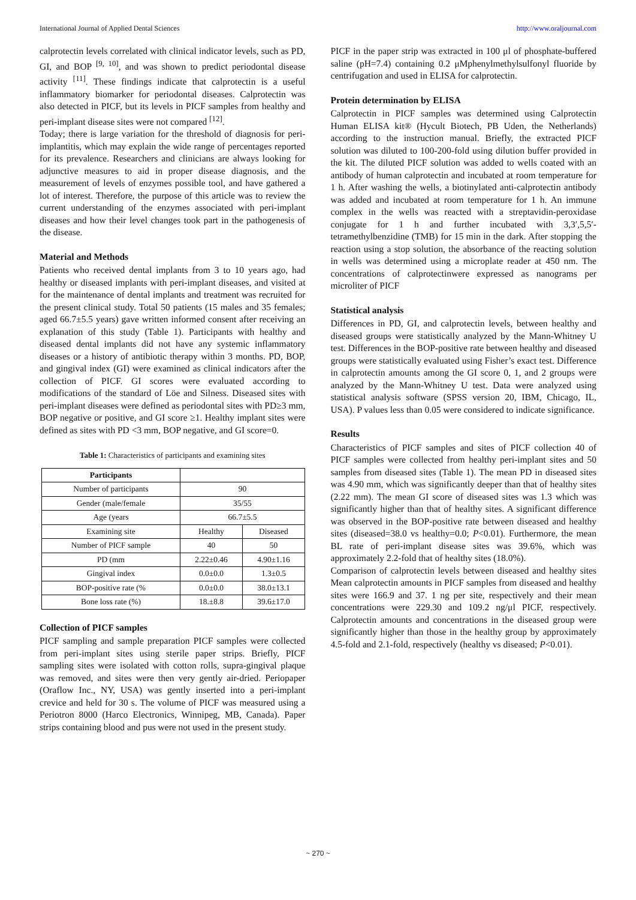International Journal of Applied Dental Sciences http://www.oraljournal.com
calprotectin levels correlated with clinical indicator levels, such as PD, GI, and BOP <sup>[9, 10]</sup>, and was shown to predict periodontal disease activity <sup>[11]</sup>. These findings indicate that calprotectin is a useful inflammatory biomarker for periodontal diseases. Calprotectin was also detected in PICF, but its levels in PICF samples from healthy and peri-implant disease sites were not compared <sup>[12]</sup>.
Today; there is large variation for the threshold of diagnosis for peri-implantitis, which may explain the wide range of percentages reported for its prevalence. Researchers and clinicians are always looking for adjunctive measures to aid in proper disease diagnosis, and the measurement of levels of enzymes possible tool, and have gathered a lot of interest. Therefore, the purpose of this article was to review the current understanding of the enzymes associated with peri-implant diseases and how their level changes took part in the pathogenesis of the disease.
Material and Methods
Patients who received dental implants from 3 to 10 years ago, had healthy or diseased implants with peri-implant diseases, and visited at for the maintenance of dental implants and treatment was recruited for the present clinical study. Total 50 patients (15 males and 35 females; aged 66.7±5.5 years) gave written informed consent after receiving an explanation of this study (Table 1). Participants with healthy and diseased dental implants did not have any systemic inflammatory diseases or a history of antibiotic therapy within 3 months. PD, BOP, and gingival index (GI) were examined as clinical indicators after the collection of PICF. GI scores were evaluated according to modifications of the standard of Löe and Silness. Diseased sites with peri-implant diseases were defined as periodontal sites with PD≥3 mm, BOP negative or positive, and GI score ≥1. Healthy implant sites were defined as sites with PD <3 mm, BOP negative, and GI score=0.
Table 1: Characteristics of participants and examining sites
| Participants | | |
| Number of participants | 90 | |
| Gender (male/female | 35/55 | |
| Age (years | 66.7±5.5 | |
| Examining site | Healthy | Diseased |
| Number of PICF sample | 40 | 50 |
| PD (mm | 2.22±0.46 | 4.90±1.16 |
| Gingival index | 0.0±0.0 | 1.3±0.5 |
| BOP-positive rate (% | 0.0±0.0 | 38.0±13.1 |
| Bone loss rate (%) | 18.±8.8 | 39.6±17.0 |
Collection of PICF samples
PICF sampling and sample preparation PICF samples were collected from peri-implant sites using sterile paper strips. Briefly, PICF sampling sites were isolated with cotton rolls, supra-gingival plaque was removed, and sites were then very gently air-dried. Periopaper (Oraflow Inc., NY, USA) was gently inserted into a peri-implant crevice and held for 30 s. The volume of PICF was measured using a Periotron 8000 (Harco Electronics, Winnipeg, MB, Canada). Paper strips containing blood and pus were not used in the present study.
PICF in the paper strip was extracted in 100 μl of phosphate-buffered saline (pH=7.4) containing 0.2 μMphenylmethylsulfonyl fluoride by centrifugation and used in ELISA for calprotectin.
Protein determination by ELISA
Calprotectin in PICF samples was determined using Calprotectin Human ELISA kit® (Hycult Biotech, PB Uden, the Netherlands) according to the instruction manual. Briefly, the extracted PICF solution was diluted to 100-200-fold using dilution buffer provided in the kit. The diluted PICF solution was added to wells coated with an antibody of human calprotectin and incubated at room temperature for 1 h. After washing the wells, a biotinylated anti-calprotectin antibody was added and incubated at room temperature for 1 h. An immune complex in the wells was reacted with a streptavidin-peroxidase conjugate for 1 h and further incubated with 3,3′,5,5′-tetramethylbenzidine (TMB) for 15 min in the dark. After stopping the reaction using a stop solution, the absorbance of the reacting solution in wells was determined using a microplate reader at 450 nm. The concentrations of calprotectinwere expressed as nanograms per microliter of PICF
Statistical analysis
Differences in PD, GI, and calprotectin levels, between healthy and diseased groups were statistically analyzed by the Mann-Whitney U test. Differences in the BOP-positive rate between healthy and diseased groups were statistically evaluated using Fisher’s exact test. Difference in calprotectin amounts among the GI score 0, 1, and 2 groups were analyzed by the Mann-Whitney U test. Data were analyzed using statistical analysis software (SPSS version 20, IBM, Chicago, IL, USA). P values less than 0.05 were considered to indicate significance.
Results
Characteristics of PICF samples and sites of PICF collection 40 of PICF samples were collected from healthy peri-implant sites and 50 samples from diseased sites (Table 1). The mean PD in diseased sites was 4.90 mm, which was significantly deeper than that of healthy sites (2.22 mm). The mean GI score of diseased sites was 1.3 which was significantly higher than that of healthy sites. A significant difference was observed in the BOP-positive rate between diseased and healthy sites (diseased=38.0 vs healthy=0.0; P<0.01). Furthermore, the mean BL rate of peri-implant disease sites was 39.6%, which was approximately 2.2-fold that of healthy sites (18.0%).
Comparison of calprotectin levels between diseased and healthy sites Mean calprotectin amounts in PICF samples from diseased and healthy sites were 166.9 and 37. 1 ng per site, respectively and their mean concentrations were 229.30 and 109.2 ng/μl PICF, respectively. Calprotectin amounts and concentrations in the diseased group were significantly higher than those in the healthy group by approximately 4.5-fold and 2.1-fold, respectively (healthy vs diseased; P<0.01).
~ 270 ~